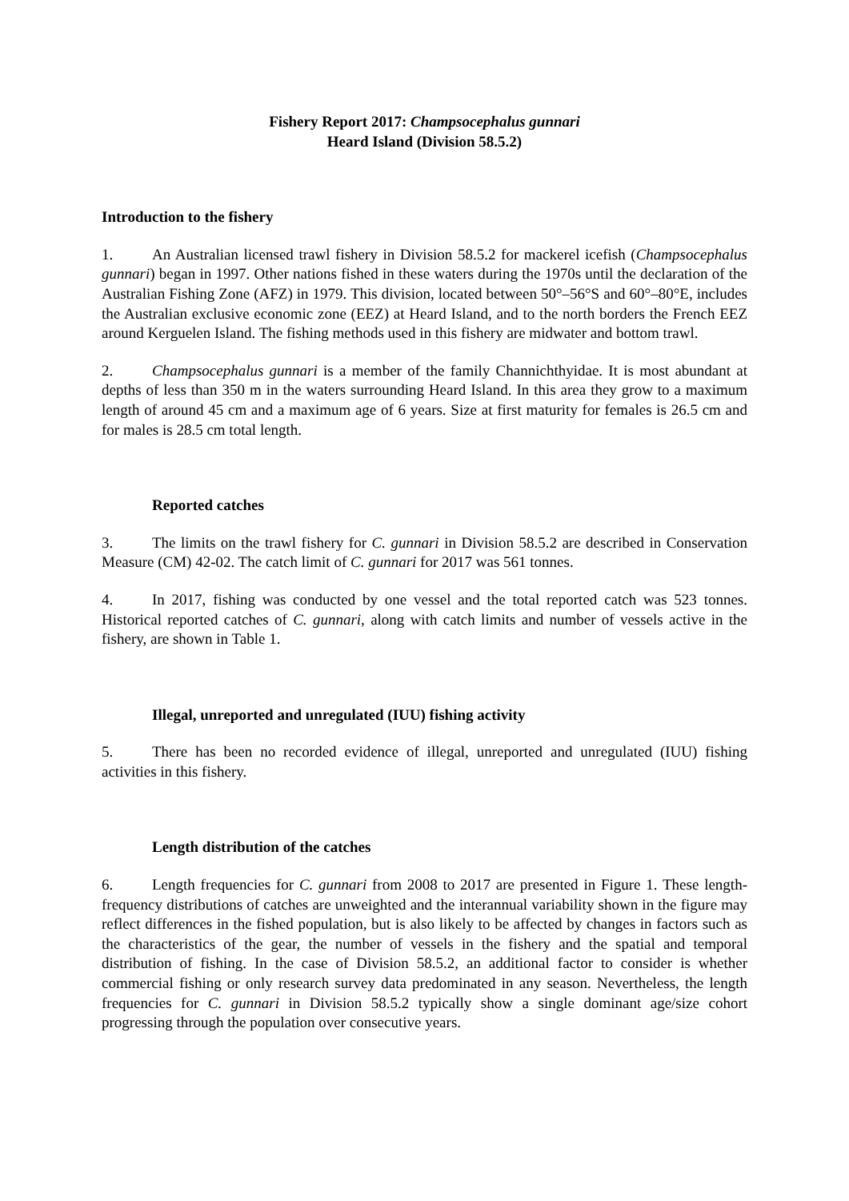Fishery Report 2017: Champsocephalus gunnari
Heard Island (Division 58.5.2)
Introduction to the fishery
1. An Australian licensed trawl fishery in Division 58.5.2 for mackerel icefish (Champsocephalus gunnari) began in 1997. Other nations fished in these waters during the 1970s until the declaration of the Australian Fishing Zone (AFZ) in 1979. This division, located between 50°–56°S and 60°–80°E, includes the Australian exclusive economic zone (EEZ) at Heard Island, and to the north borders the French EEZ around Kerguelen Island. The fishing methods used in this fishery are midwater and bottom trawl.
2. Champsocephalus gunnari is a member of the family Channichthyidae. It is most abundant at depths of less than 350 m in the waters surrounding Heard Island. In this area they grow to a maximum length of around 45 cm and a maximum age of 6 years. Size at first maturity for females is 26.5 cm and for males is 28.5 cm total length.
Reported catches
3. The limits on the trawl fishery for C. gunnari in Division 58.5.2 are described in Conservation Measure (CM) 42-02. The catch limit of C. gunnari for 2017 was 561 tonnes.
4. In 2017, fishing was conducted by one vessel and the total reported catch was 523 tonnes. Historical reported catches of C. gunnari, along with catch limits and number of vessels active in the fishery, are shown in Table 1.
Illegal, unreported and unregulated (IUU) fishing activity
5. There has been no recorded evidence of illegal, unreported and unregulated (IUU) fishing activities in this fishery.
Length distribution of the catches
6. Length frequencies for C. gunnari from 2008 to 2017 are presented in Figure 1. These length-frequency distributions of catches are unweighted and the interannual variability shown in the figure may reflect differences in the fished population, but is also likely to be affected by changes in factors such as the characteristics of the gear, the number of vessels in the fishery and the spatial and temporal distribution of fishing. In the case of Division 58.5.2, an additional factor to consider is whether commercial fishing or only research survey data predominated in any season. Nevertheless, the length frequencies for C. gunnari in Division 58.5.2 typically show a single dominant age/size cohort progressing through the population over consecutive years.